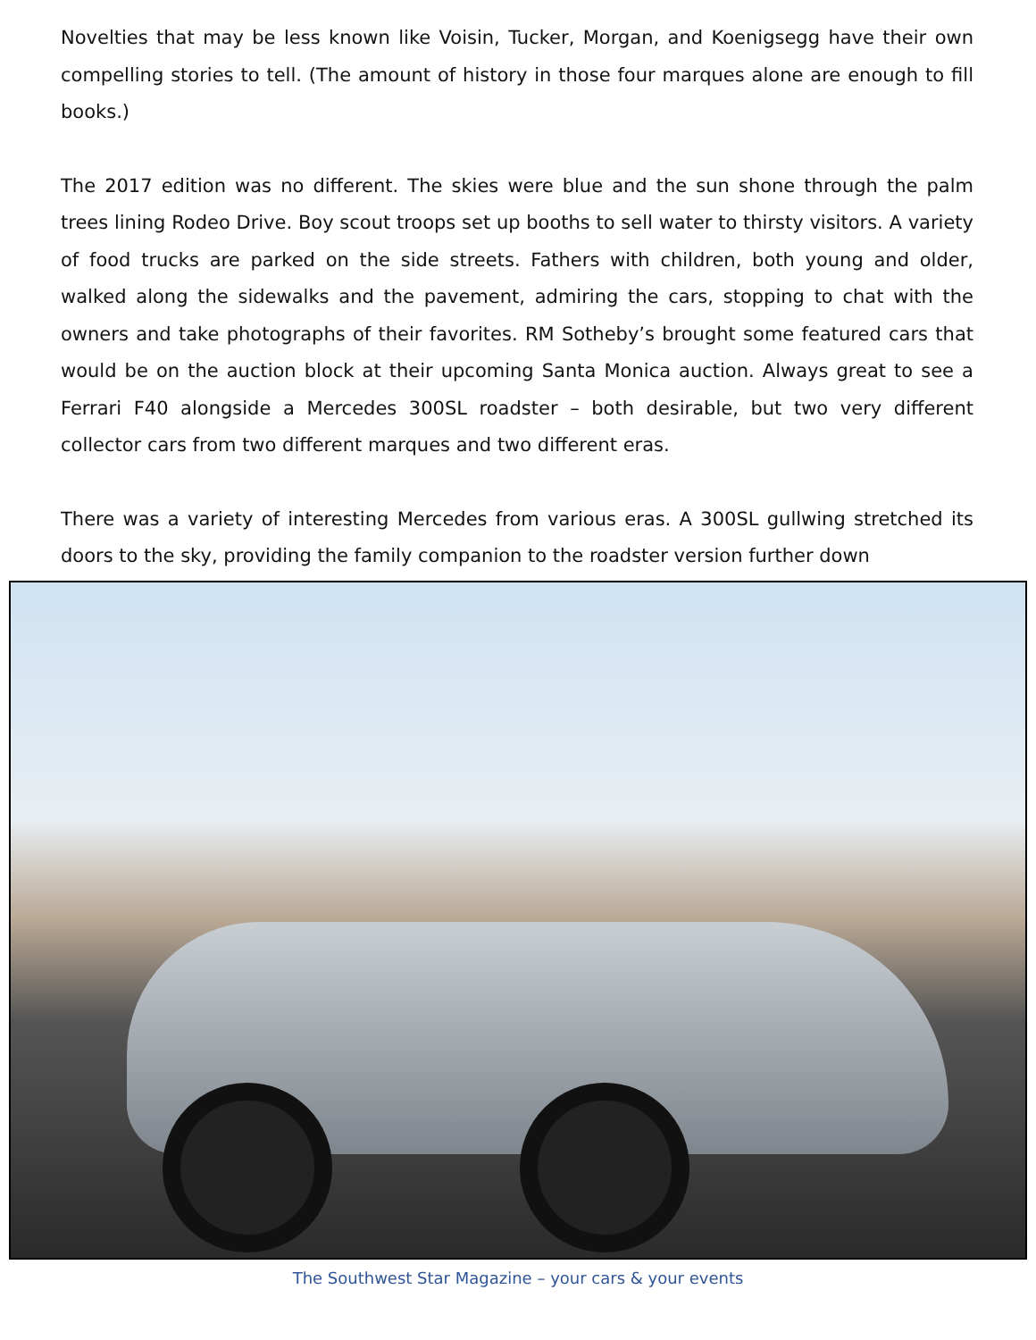Novelties that may be less known like Voisin, Tucker, Morgan, and Koenigsegg have their own compelling stories to tell. (The amount of history in those four marques alone are enough to fill books.)
The 2017 edition was no different. The skies were blue and the sun shone through the palm trees lining Rodeo Drive. Boy scout troops set up booths to sell water to thirsty visitors. A variety of food trucks are parked on the side streets. Fathers with children, both young and older, walked along the sidewalks and the pavement, admiring the cars, stopping to chat with the owners and take photographs of their favorites. RM Sotheby’s brought some featured cars that would be on the auction block at their upcoming Santa Monica auction. Always great to see a Ferrari F40 alongside a Mercedes 300SL roadster – both desirable, but two very different collector cars from two different marques and two different eras.
There was a variety of interesting Mercedes from various eras. A 300SL gullwing stretched its doors to the sky, providing the family companion to the roadster version further down
The Southwest Star Magazine – your cars & your events